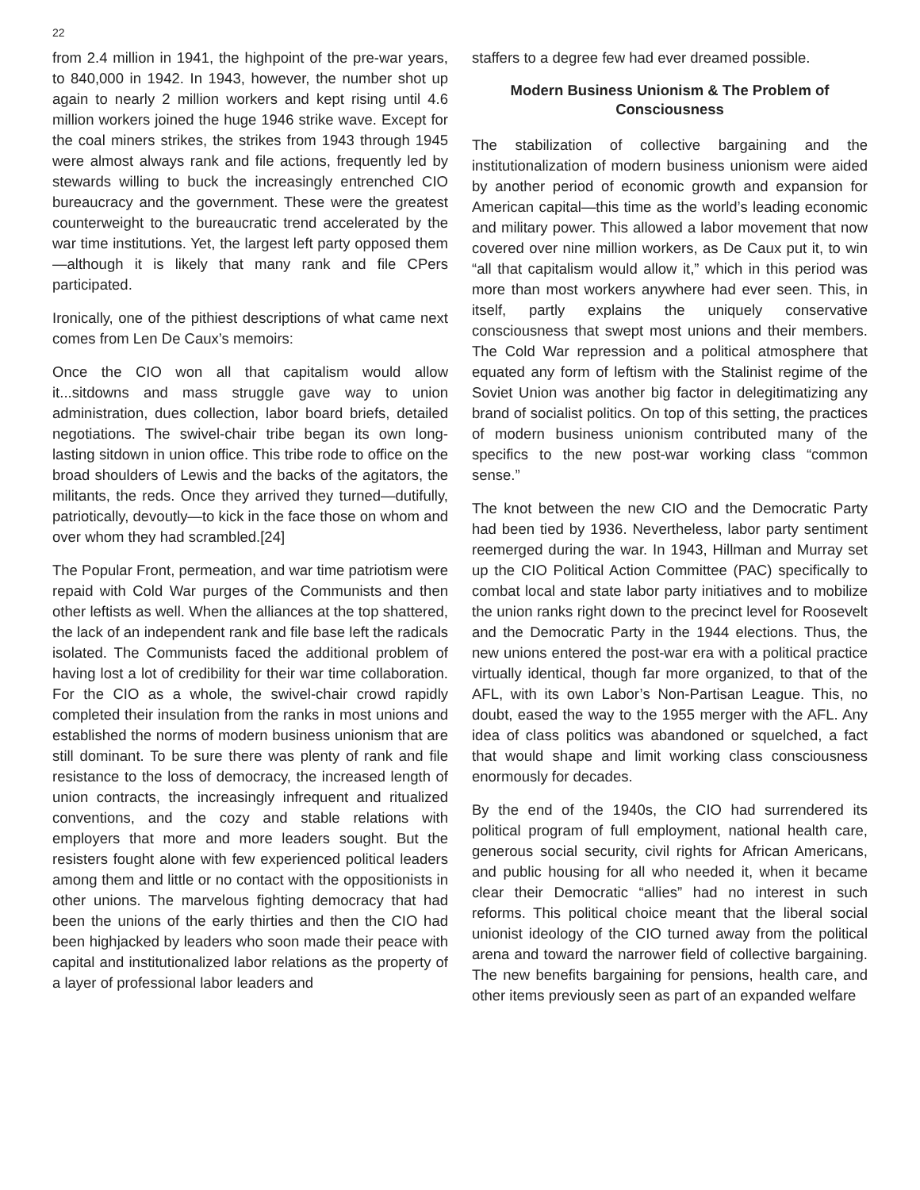22
from 2.4 million in 1941, the highpoint of the pre-war years, to 840,000 in 1942. In 1943, however, the number shot up again to nearly 2 million workers and kept rising until 4.6 million workers joined the huge 1946 strike wave. Except for the coal miners strikes, the strikes from 1943 through 1945 were almost always rank and file actions, frequently led by stewards willing to buck the increasingly entrenched CIO bureaucracy and the government. These were the greatest counterweight to the bureaucratic trend accelerated by the war time institutions. Yet, the largest left party opposed them—although it is likely that many rank and file CPers participated.
Ironically, one of the pithiest descriptions of what came next comes from Len De Caux’s memoirs:
Once the CIO won all that capitalism would allow it...sitdowns and mass struggle gave way to union administration, dues collection, labor board briefs, detailed negotiations. The swivel-chair tribe began its own long-lasting sitdown in union office. This tribe rode to office on the broad shoulders of Lewis and the backs of the agitators, the militants, the reds. Once they arrived they turned—dutifully, patriotically, devoutly—to kick in the face those on whom and over whom they had scrambled.[24]
The Popular Front, permeation, and war time patriotism were repaid with Cold War purges of the Communists and then other leftists as well. When the alliances at the top shattered, the lack of an independent rank and file base left the radicals isolated. The Communists faced the additional problem of having lost a lot of credibility for their war time collaboration. For the CIO as a whole, the swivel-chair crowd rapidly completed their insulation from the ranks in most unions and established the norms of modern business unionism that are still dominant. To be sure there was plenty of rank and file resistance to the loss of democracy, the increased length of union contracts, the increasingly infrequent and ritualized conventions, and the cozy and stable relations with employers that more and more leaders sought. But the resisters fought alone with few experienced political leaders among them and little or no contact with the oppositionists in other unions. The marvelous fighting democracy that had been the unions of the early thirties and then the CIO had been highjacked by leaders who soon made their peace with capital and institutionalized labor relations as the property of a layer of professional labor leaders and
staffers to a degree few had ever dreamed possible.
Modern Business Unionism & The Problem of Consciousness
The stabilization of collective bargaining and the institutionalization of modern business unionism were aided by another period of economic growth and expansion for American capital—this time as the world’s leading economic and military power. This allowed a labor movement that now covered over nine million workers, as De Caux put it, to win “all that capitalism would allow it,” which in this period was more than most workers anywhere had ever seen. This, in itself, partly explains the uniquely conservative consciousness that swept most unions and their members. The Cold War repression and a political atmosphere that equated any form of leftism with the Stalinist regime of the Soviet Union was another big factor in delegitimatizing any brand of socialist politics. On top of this setting, the practices of modern business unionism contributed many of the specifics to the new post-war working class “common sense.”
The knot between the new CIO and the Democratic Party had been tied by 1936. Nevertheless, labor party sentiment reemerged during the war. In 1943, Hillman and Murray set up the CIO Political Action Committee (PAC) specifically to combat local and state labor party initiatives and to mobilize the union ranks right down to the precinct level for Roosevelt and the Democratic Party in the 1944 elections. Thus, the new unions entered the post-war era with a political practice virtually identical, though far more organized, to that of the AFL, with its own Labor’s Non-Partisan League. This, no doubt, eased the way to the 1955 merger with the AFL. Any idea of class politics was abandoned or squelched, a fact that would shape and limit working class consciousness enormously for decades.
By the end of the 1940s, the CIO had surrendered its political program of full employment, national health care, generous social security, civil rights for African Americans, and public housing for all who needed it, when it became clear their Democratic “allies” had no interest in such reforms. This political choice meant that the liberal social unionist ideology of the CIO turned away from the political arena and toward the narrower field of collective bargaining. The new benefits bargaining for pensions, health care, and other items previously seen as part of an expanded welfare